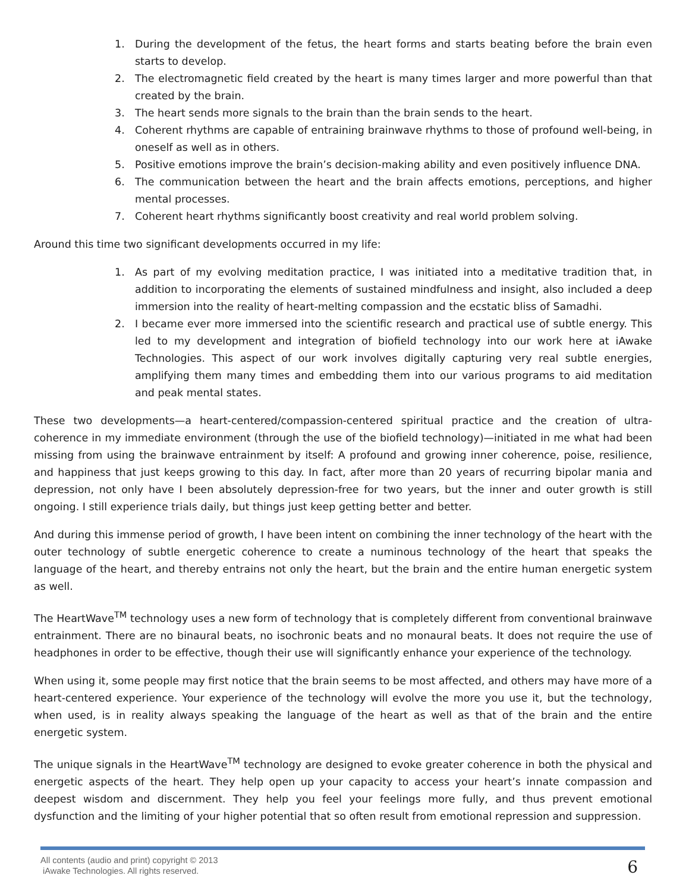1. During the development of the fetus, the heart forms and starts beating before the brain even starts to develop.
2. The electromagnetic field created by the heart is many times larger and more powerful than that created by the brain.
3. The heart sends more signals to the brain than the brain sends to the heart.
4. Coherent rhythms are capable of entraining brainwave rhythms to those of profound well-being, in oneself as well as in others.
5. Positive emotions improve the brain’s decision-making ability and even positively influence DNA.
6. The communication between the heart and the brain affects emotions, perceptions, and higher mental processes.
7. Coherent heart rhythms significantly boost creativity and real world problem solving.
Around this time two significant developments occurred in my life:
1. As part of my evolving meditation practice, I was initiated into a meditative tradition that, in addition to incorporating the elements of sustained mindfulness and insight, also included a deep immersion into the reality of heart-melting compassion and the ecstatic bliss of Samadhi.
2. I became ever more immersed into the scientific research and practical use of subtle energy. This led to my development and integration of biofield technology into our work here at iAwake Technologies. This aspect of our work involves digitally capturing very real subtle energies, amplifying them many times and embedding them into our various programs to aid meditation and peak mental states.
These two developments—a heart-centered/compassion-centered spiritual practice and the creation of ultra-coherence in my immediate environment (through the use of the biofield technology)—initiated in me what had been missing from using the brainwave entrainment by itself: A profound and growing inner coherence, poise, resilience, and happiness that just keeps growing to this day. In fact, after more than 20 years of recurring bipolar mania and depression, not only have I been absolutely depression-free for two years, but the inner and outer growth is still ongoing. I still experience trials daily, but things just keep getting better and better.
And during this immense period of growth, I have been intent on combining the inner technology of the heart with the outer technology of subtle energetic coherence to create a numinous technology of the heart that speaks the language of the heart, and thereby entrains not only the heart, but the brain and the entire human energetic system as well.
The HeartWave<sup>TM</sup> technology uses a new form of technology that is completely different from conventional brainwave entrainment. There are no binaural beats, no isochronic beats and no monaural beats. It does not require the use of headphones in order to be effective, though their use will significantly enhance your experience of the technology.
When using it, some people may first notice that the brain seems to be most affected, and others may have more of a heart-centered experience. Your experience of the technology will evolve the more you use it, but the technology, when used, is in reality always speaking the language of the heart as well as that of the brain and the entire energetic system.
The unique signals in the HeartWave<sup>TM</sup> technology are designed to evoke greater coherence in both the physical and energetic aspects of the heart. They help open up your capacity to access your heart’s innate compassion and deepest wisdom and discernment. They help you feel your feelings more fully, and thus prevent emotional dysfunction and the limiting of your higher potential that so often result from emotional repression and suppression.
All contents (audio and print) copyright © 2013
iAwake Technologies. All rights reserved.
6